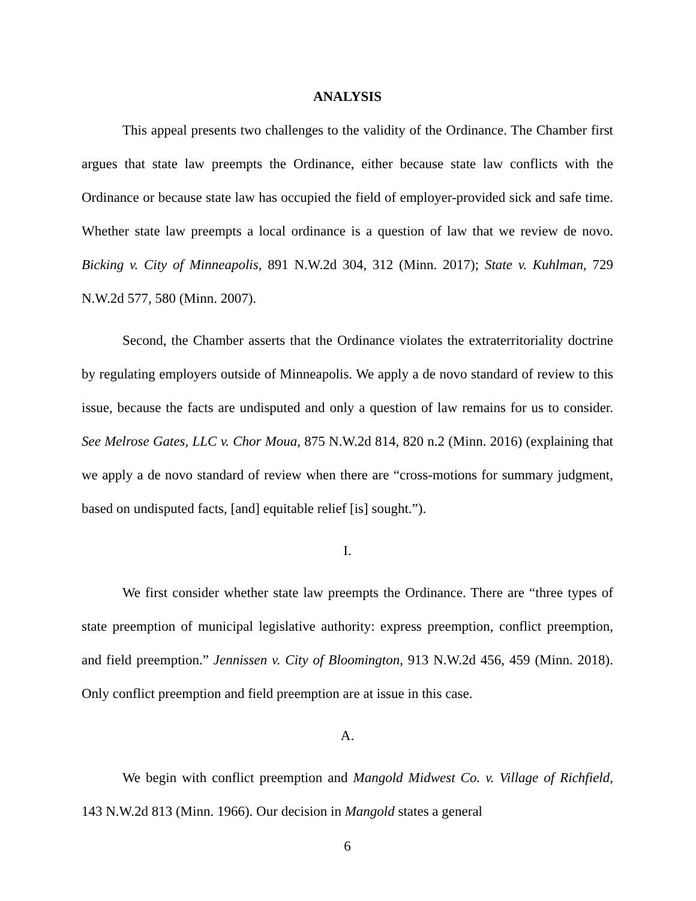ANALYSIS
This appeal presents two challenges to the validity of the Ordinance. The Chamber first argues that state law preempts the Ordinance, either because state law conflicts with the Ordinance or because state law has occupied the field of employer-provided sick and safe time. Whether state law preempts a local ordinance is a question of law that we review de novo. Bicking v. City of Minneapolis, 891 N.W.2d 304, 312 (Minn. 2017); State v. Kuhlman, 729 N.W.2d 577, 580 (Minn. 2007).
Second, the Chamber asserts that the Ordinance violates the extraterritoriality doctrine by regulating employers outside of Minneapolis. We apply a de novo standard of review to this issue, because the facts are undisputed and only a question of law remains for us to consider. See Melrose Gates, LLC v. Chor Moua, 875 N.W.2d 814, 820 n.2 (Minn. 2016) (explaining that we apply a de novo standard of review when there are “cross-motions for summary judgment, based on undisputed facts, [and] equitable relief [is] sought.”).
I.
We first consider whether state law preempts the Ordinance. There are “three types of state preemption of municipal legislative authority: express preemption, conflict preemption, and field preemption.” Jennissen v. City of Bloomington, 913 N.W.2d 456, 459 (Minn. 2018). Only conflict preemption and field preemption are at issue in this case.
A.
We begin with conflict preemption and Mangold Midwest Co. v. Village of Richfield, 143 N.W.2d 813 (Minn. 1966). Our decision in Mangold states a general
6